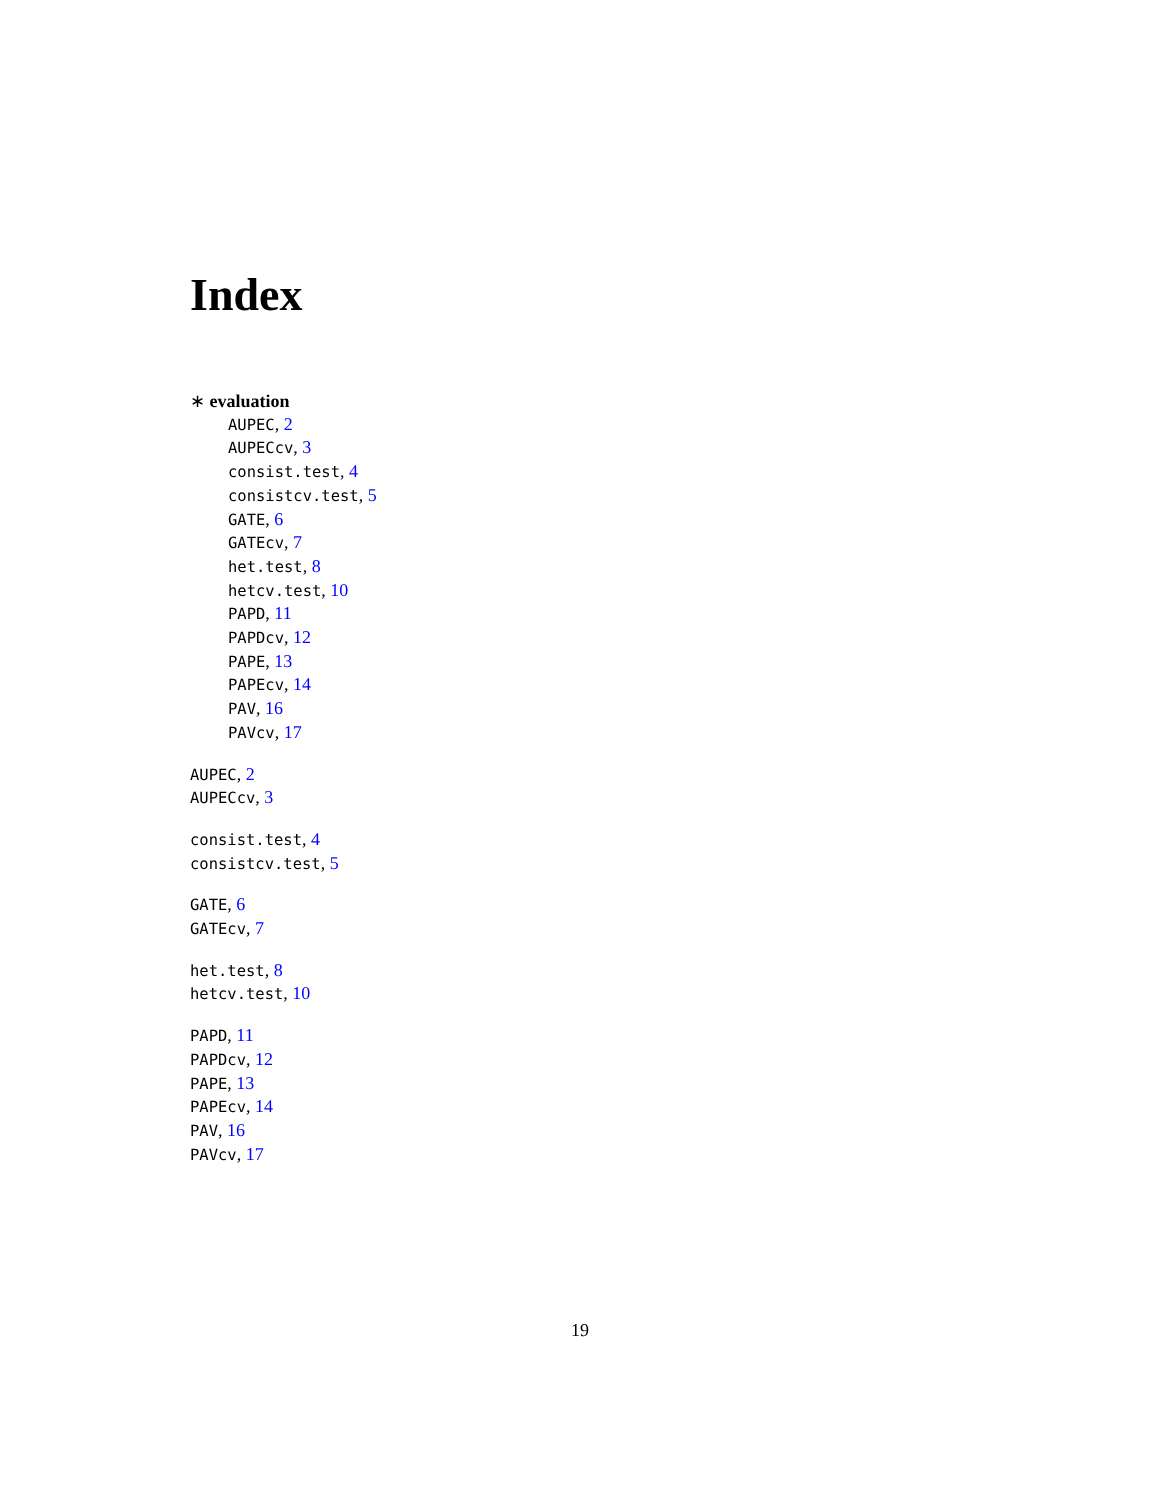Index
∗ evaluation
AUPEC, 2
AUPECcv, 3
consist.test, 4
consistcv.test, 5
GATE, 6
GATEcv, 7
het.test, 8
hetcv.test, 10
PAPD, 11
PAPDcv, 12
PAPE, 13
PAPEcv, 14
PAV, 16
PAVcv, 17
AUPEC, 2
AUPECcv, 3
consist.test, 4
consistcv.test, 5
GATE, 6
GATEcv, 7
het.test, 8
hetcv.test, 10
PAPD, 11
PAPDcv, 12
PAPE, 13
PAPEcv, 14
PAV, 16
PAVcv, 17
19